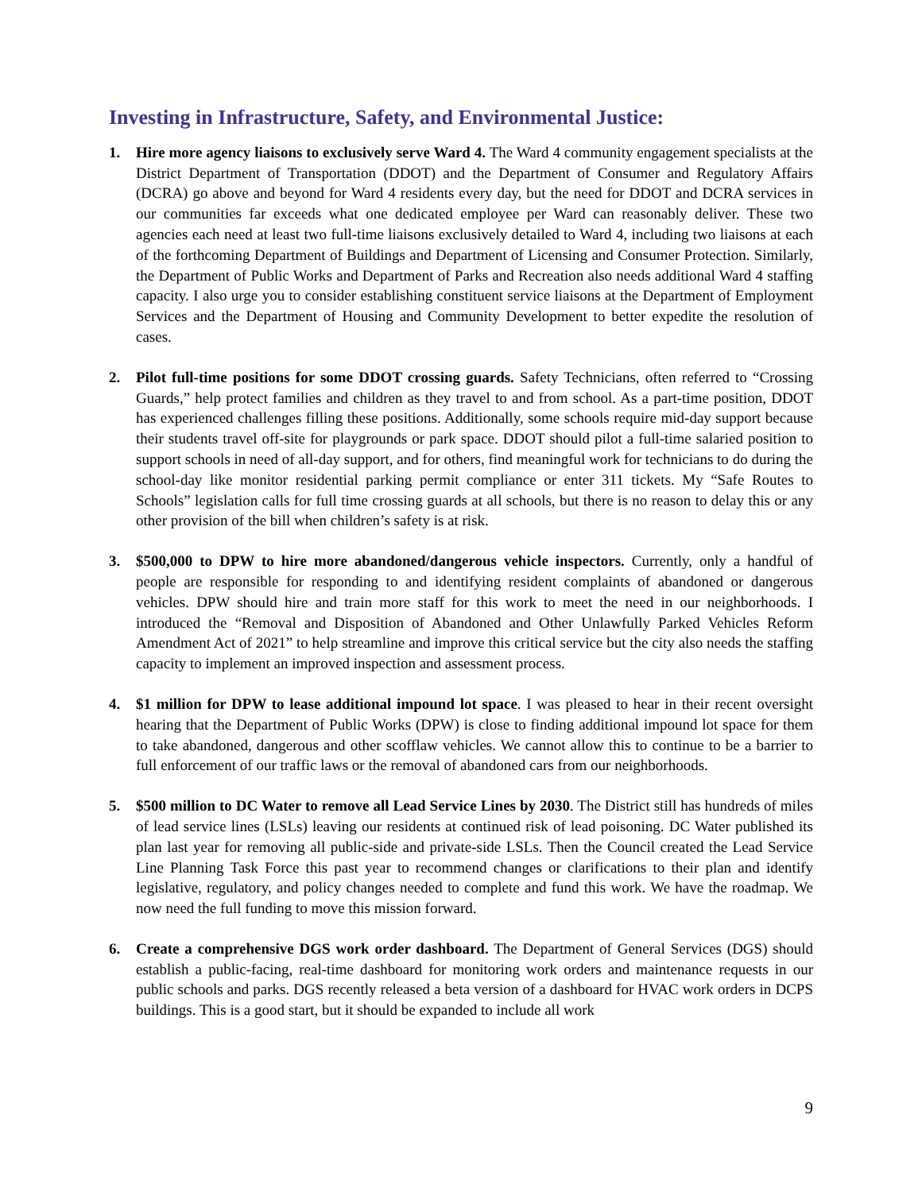Investing in Infrastructure, Safety, and Environmental Justice:
1. Hire more agency liaisons to exclusively serve Ward 4. The Ward 4 community engagement specialists at the District Department of Transportation (DDOT) and the Department of Consumer and Regulatory Affairs (DCRA) go above and beyond for Ward 4 residents every day, but the need for DDOT and DCRA services in our communities far exceeds what one dedicated employee per Ward can reasonably deliver. These two agencies each need at least two full-time liaisons exclusively detailed to Ward 4, including two liaisons at each of the forthcoming Department of Buildings and Department of Licensing and Consumer Protection. Similarly, the Department of Public Works and Department of Parks and Recreation also needs additional Ward 4 staffing capacity. I also urge you to consider establishing constituent service liaisons at the Department of Employment Services and the Department of Housing and Community Development to better expedite the resolution of cases.
2. Pilot full-time positions for some DDOT crossing guards. Safety Technicians, often referred to “Crossing Guards,” help protect families and children as they travel to and from school. As a part-time position, DDOT has experienced challenges filling these positions. Additionally, some schools require mid-day support because their students travel off-site for playgrounds or park space. DDOT should pilot a full-time salaried position to support schools in need of all-day support, and for others, find meaningful work for technicians to do during the school-day like monitor residential parking permit compliance or enter 311 tickets. My “Safe Routes to Schools” legislation calls for full time crossing guards at all schools, but there is no reason to delay this or any other provision of the bill when children’s safety is at risk.
3. $500,000 to DPW to hire more abandoned/dangerous vehicle inspectors. Currently, only a handful of people are responsible for responding to and identifying resident complaints of abandoned or dangerous vehicles. DPW should hire and train more staff for this work to meet the need in our neighborhoods. I introduced the “Removal and Disposition of Abandoned and Other Unlawfully Parked Vehicles Reform Amendment Act of 2021” to help streamline and improve this critical service but the city also needs the staffing capacity to implement an improved inspection and assessment process.
4. $1 million for DPW to lease additional impound lot space. I was pleased to hear in their recent oversight hearing that the Department of Public Works (DPW) is close to finding additional impound lot space for them to take abandoned, dangerous and other scofflaw vehicles. We cannot allow this to continue to be a barrier to full enforcement of our traffic laws or the removal of abandoned cars from our neighborhoods.
5. $500 million to DC Water to remove all Lead Service Lines by 2030. The District still has hundreds of miles of lead service lines (LSLs) leaving our residents at continued risk of lead poisoning. DC Water published its plan last year for removing all public-side and private-side LSLs. Then the Council created the Lead Service Line Planning Task Force this past year to recommend changes or clarifications to their plan and identify legislative, regulatory, and policy changes needed to complete and fund this work. We have the roadmap. We now need the full funding to move this mission forward.
6. Create a comprehensive DGS work order dashboard. The Department of General Services (DGS) should establish a public-facing, real-time dashboard for monitoring work orders and maintenance requests in our public schools and parks. DGS recently released a beta version of a dashboard for HVAC work orders in DCPS buildings. This is a good start, but it should be expanded to include all work
9